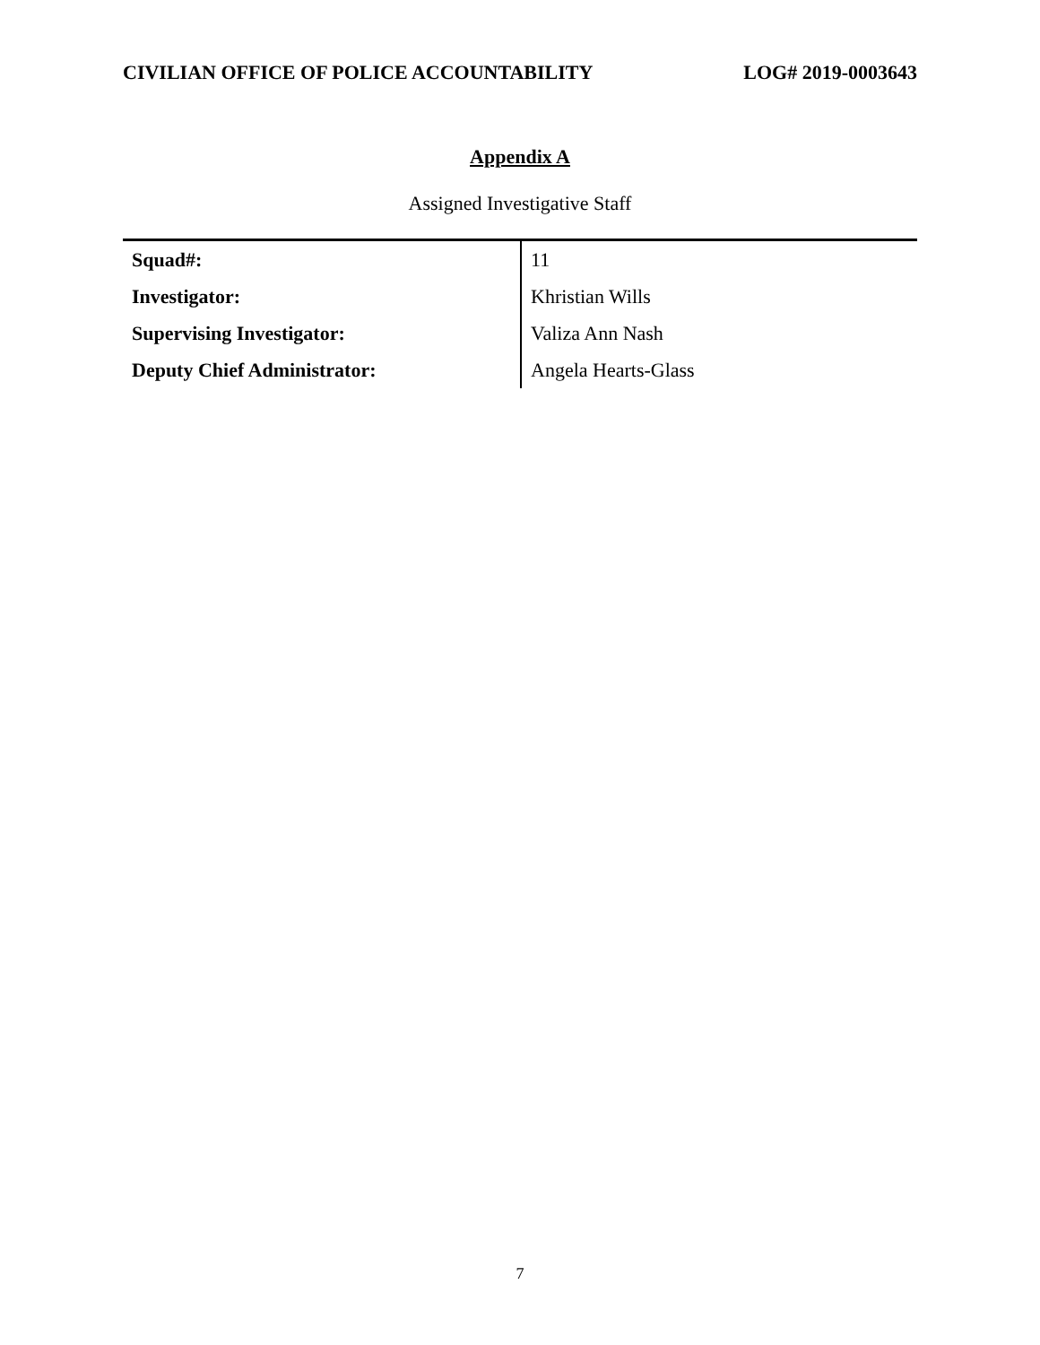CIVILIAN OFFICE OF POLICE ACCOUNTABILITY LOG# 2019-0003643
Appendix A
Assigned Investigative Staff
| Squad#: | 11 |
| Investigator: | Khristian Wills |
| Supervising Investigator: | Valiza Ann Nash |
| Deputy Chief Administrator: | Angela Hearts-Glass |
7